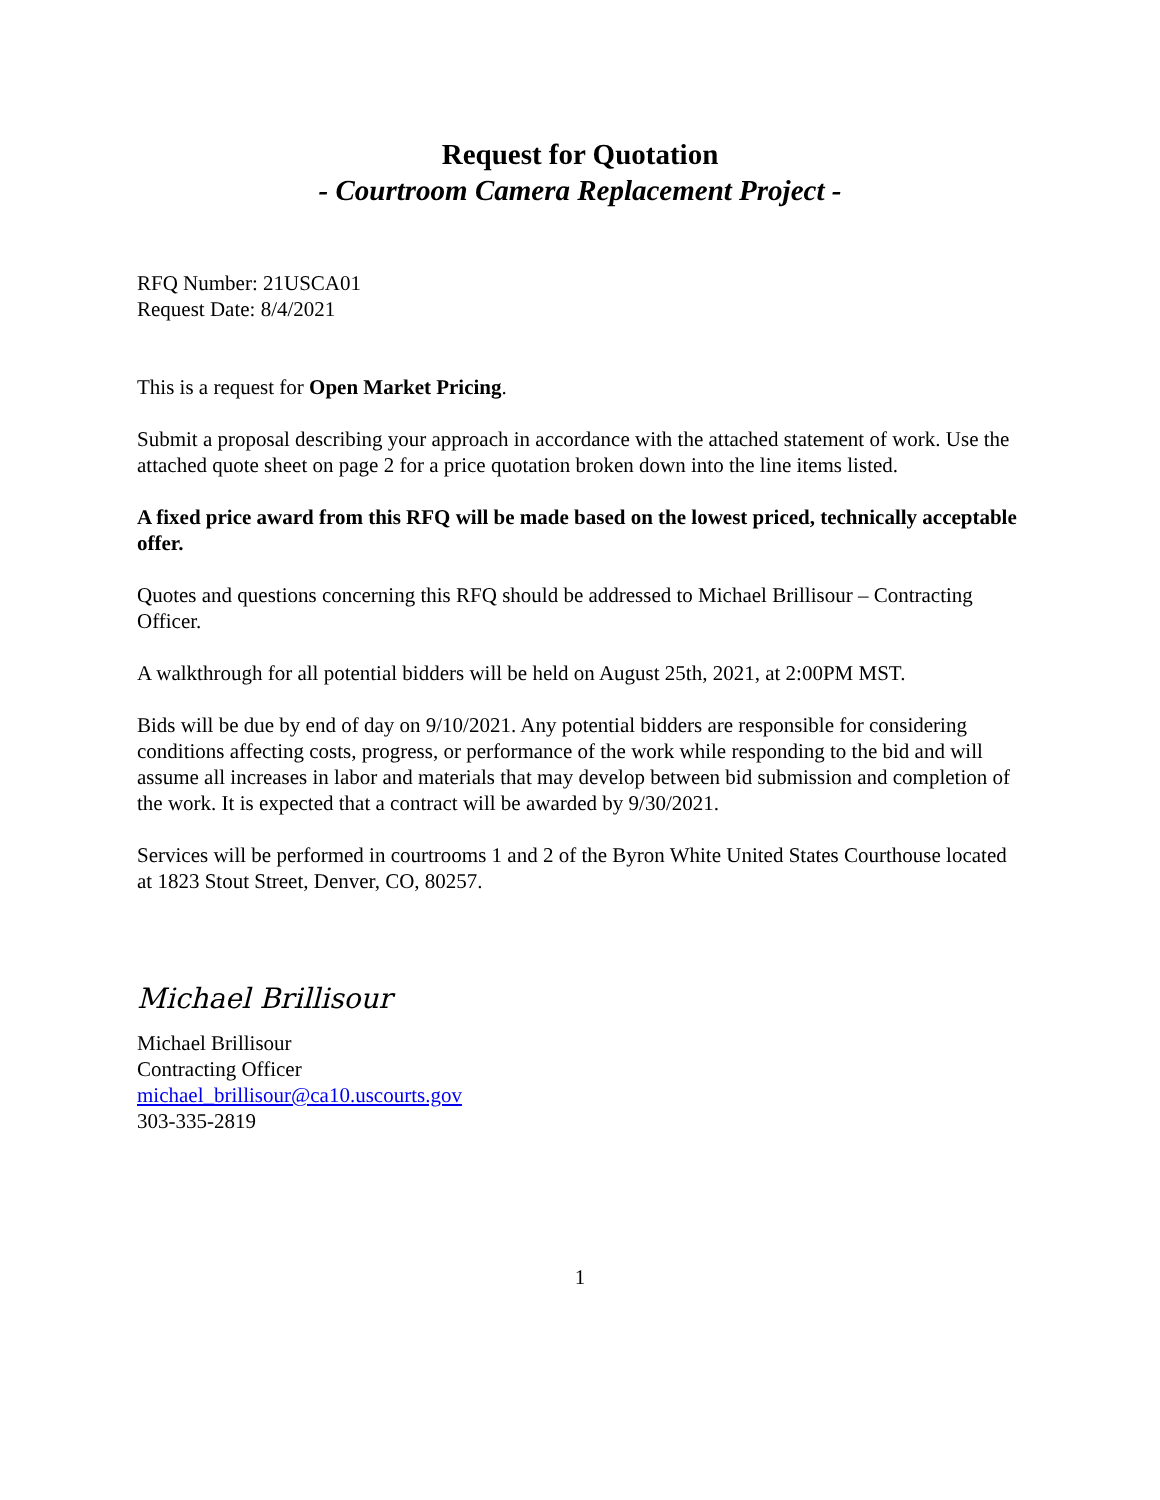Request for Quotation
- Courtroom Camera Replacement Project -
RFQ Number: 21USCA01
Request Date: 8/4/2021
This is a request for Open Market Pricing.
Submit a proposal describing your approach in accordance with the attached statement of work. Use the attached quote sheet on page 2 for a price quotation broken down into the line items listed.
A fixed price award from this RFQ will be made based on the lowest priced, technically acceptable offer.
Quotes and questions concerning this RFQ should be addressed to Michael Brillisour – Contracting Officer.
A walkthrough for all potential bidders will be held on August 25th, 2021, at 2:00PM MST.
Bids will be due by end of day on 9/10/2021. Any potential bidders are responsible for considering conditions affecting costs, progress, or performance of the work while responding to the bid and will assume all increases in labor and materials that may develop between bid submission and completion of the work. It is expected that a contract will be awarded by 9/30/2021.
Services will be performed in courtrooms 1 and 2 of the Byron White United States Courthouse located at 1823 Stout Street, Denver, CO, 80257.
Michael Brillisour
Michael Brillisour
Contracting Officer
michael_brillisour@ca10.uscourts.gov
303-335-2819
1